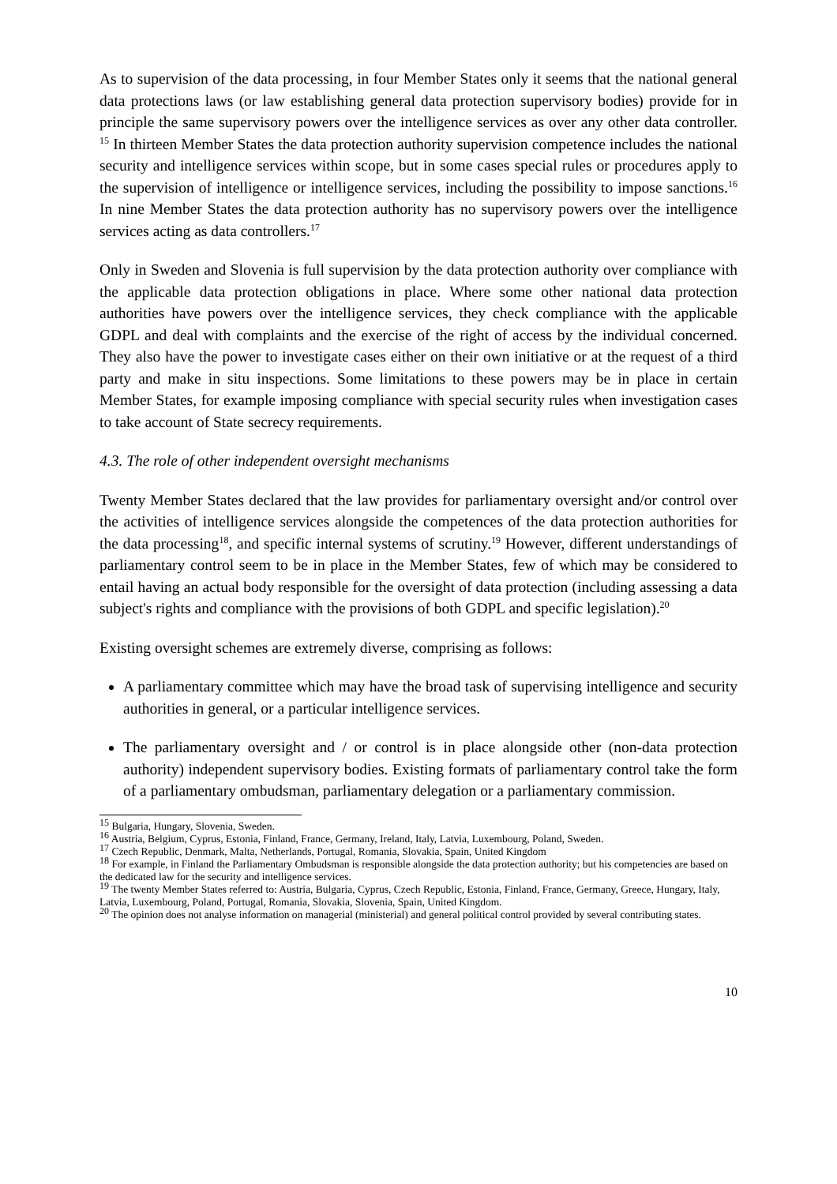As to supervision of the data processing, in four Member States only it seems that the national general data protections laws (or law establishing general data protection supervisory bodies) provide for in principle the same supervisory powers over the intelligence services as over any other data controller. <sup>15</sup> In thirteen Member States the data protection authority supervision competence includes the national security and intelligence services within scope, but in some cases special rules or procedures apply to the supervision of intelligence or intelligence services, including the possibility to impose sanctions.<sup>16</sup> In nine Member States the data protection authority has no supervisory powers over the intelligence services acting as data controllers.<sup>17</sup>
Only in Sweden and Slovenia is full supervision by the data protection authority over compliance with the applicable data protection obligations in place. Where some other national data protection authorities have powers over the intelligence services, they check compliance with the applicable GDPL and deal with complaints and the exercise of the right of access by the individual concerned. They also have the power to investigate cases either on their own initiative or at the request of a third party and make in situ inspections. Some limitations to these powers may be in place in certain Member States, for example imposing compliance with special security rules when investigation cases to take account of State secrecy requirements.
4.3. The role of other independent oversight mechanisms
Twenty Member States declared that the law provides for parliamentary oversight and/or control over the activities of intelligence services alongside the competences of the data protection authorities for the data processing<sup>18</sup>, and specific internal systems of scrutiny.<sup>19</sup> However, different understandings of parliamentary control seem to be in place in the Member States, few of which may be considered to entail having an actual body responsible for the oversight of data protection (including assessing a data subject's rights and compliance with the provisions of both GDPL and specific legislation).<sup>20</sup>
Existing oversight schemes are extremely diverse, comprising as follows:
A parliamentary committee which may have the broad task of supervising intelligence and security authorities in general, or a particular intelligence services.
The parliamentary oversight and / or control is in place alongside other (non-data protection authority) independent supervisory bodies. Existing formats of parliamentary control take the form of a parliamentary ombudsman, parliamentary delegation or a parliamentary commission.
<sup>15</sup> Bulgaria, Hungary, Slovenia, Sweden.
<sup>16</sup> Austria, Belgium, Cyprus, Estonia, Finland, France, Germany, Ireland, Italy, Latvia, Luxembourg, Poland, Sweden.
<sup>17</sup> Czech Republic, Denmark, Malta, Netherlands, Portugal, Romania, Slovakia, Spain, United Kingdom
<sup>18</sup> For example, in Finland the Parliamentary Ombudsman is responsible alongside the data protection authority; but his competencies are based on the dedicated law for the security and intelligence services.
<sup>19</sup> The twenty Member States referred to: Austria, Bulgaria, Cyprus, Czech Republic, Estonia, Finland, France, Germany, Greece, Hungary, Italy, Latvia, Luxembourg, Poland, Portugal, Romania, Slovakia, Slovenia, Spain, United Kingdom.
<sup>20</sup> The opinion does not analyse information on managerial (ministerial) and general political control provided by several contributing states.
10